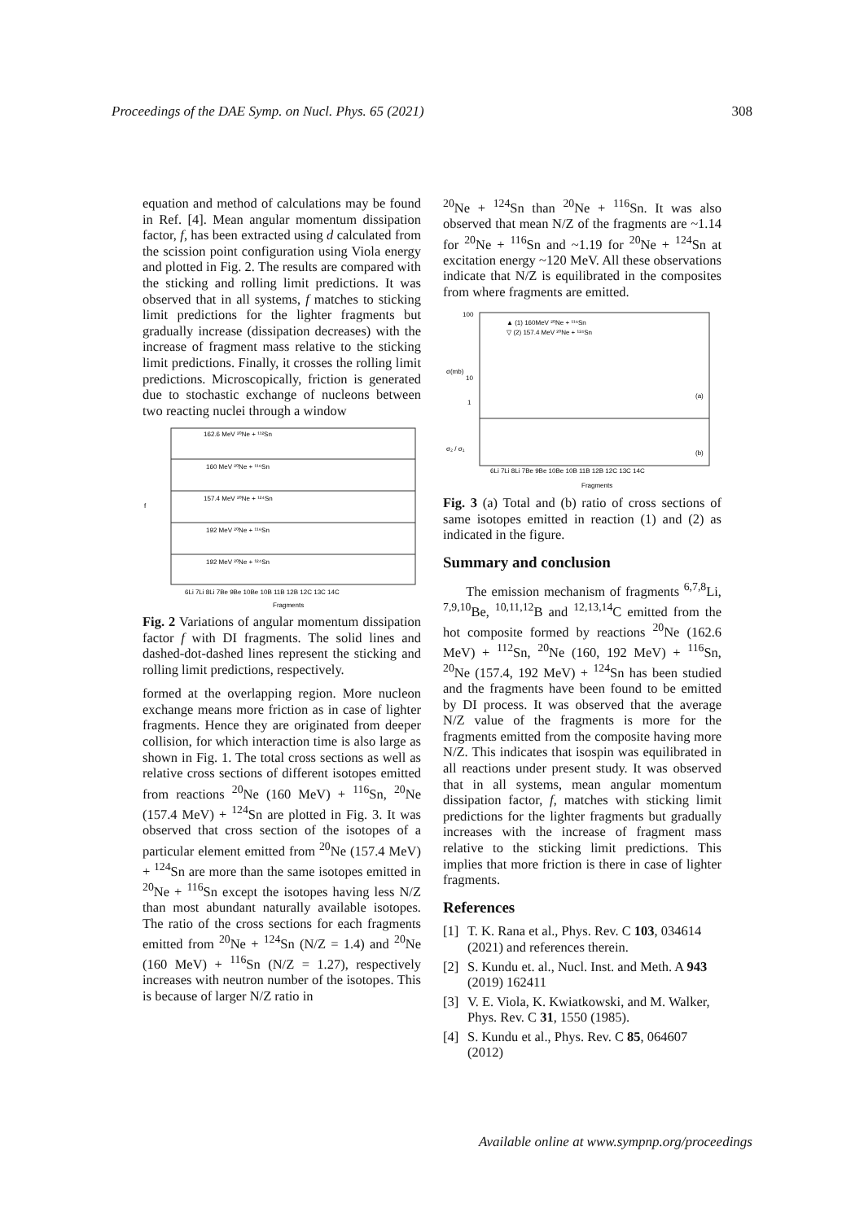Proceedings of the DAE Symp. on Nucl. Phys. 65 (2021) 308
equation and method of calculations may be found in Ref. [4]. Mean angular momentum dissipation factor, f, has been extracted using d calculated from the scission point configuration using Viola energy and plotted in Fig. 2. The results are compared with the sticking and rolling limit predictions. It was observed that in all systems, f matches to sticking limit predictions for the lighter fragments but gradually increase (dissipation decreases) with the increase of fragment mass relative to the sticking limit predictions. Finally, it crosses the rolling limit predictions. Microscopically, friction is generated due to stochastic exchange of nucleons between two reacting nuclei through a window
162.6 MeV ²⁰Ne + ¹¹²Sn
160 MeV ²⁰Ne + ¹¹⁶Sn
157.4 MeV ²⁰Ne + ¹²⁴Sn
192 MeV ²⁰Ne + ¹¹⁶Sn
192 MeV ²⁰Ne + ¹²⁴Sn
f
6Li 7Li 8Li 7Be 9Be 10Be 10B 11B 12B 12C 13C 14C
Fragments
Fig. 2 Variations of angular momentum dissipation factor f with DI fragments. The solid lines and dashed-dot-dashed lines represent the sticking and rolling limit predictions, respectively.
formed at the overlapping region. More nucleon exchange means more friction as in case of lighter fragments. Hence they are originated from deeper collision, for which interaction time is also large as shown in Fig. 1. The total cross sections as well as relative cross sections of different isotopes emitted from reactions <sup>20</sup>Ne (160 MeV) + <sup>116</sup>Sn, <sup>20</sup>Ne (157.4 MeV) + <sup>124</sup>Sn are plotted in Fig. 3. It was observed that cross section of the isotopes of a particular element emitted from <sup>20</sup>Ne (157.4 MeV) + <sup>124</sup>Sn are more than the same isotopes emitted in <sup>20</sup>Ne + <sup>116</sup>Sn except the isotopes having less N/Z than most abundant naturally available isotopes. The ratio of the cross sections for each fragments emitted from <sup>20</sup>Ne + <sup>124</sup>Sn (N/Z = 1.4) and <sup>20</sup>Ne (160 MeV) + <sup>116</sup>Sn (N/Z = 1.27), respectively increases with neutron number of the isotopes. This is because of larger N/Z ratio in
<sup>20</sup>Ne + <sup>124</sup>Sn than <sup>20</sup>Ne + <sup>116</sup>Sn. It was also observed that mean N/Z of the fragments are ~1.14 for <sup>20</sup>Ne + <sup>116</sup>Sn and ~1.19 for <sup>20</sup>Ne + <sup>124</sup>Sn at excitation energy ~120 MeV. All these observations indicate that N/Z is equilibrated in the composites from where fragments are emitted.
▲ (1) 160MeV ²⁰Ne + ¹¹⁶Sn
▽ (2) 157.4 MeV ²⁰Ne + ¹²⁴Sn
100
10
1
σ(mb)
(a)
(b)
σ₂ / σ₁
6Li 7Li 8Li 7Be 9Be 10Be 10B 11B 12B 12C 13C 14C
Fragments
Fig. 3 (a) Total and (b) ratio of cross sections of same isotopes emitted in reaction (1) and (2) as indicated in the figure.
Summary and conclusion
The emission mechanism of fragments <sup>6,7,8</sup>Li, <sup>7,9,10</sup>Be, <sup>10,11,12</sup>B and <sup>12,13,14</sup>C emitted from the hot composite formed by reactions <sup>20</sup>Ne (162.6 MeV) + <sup>112</sup>Sn, <sup>20</sup>Ne (160, 192 MeV) + <sup>116</sup>Sn, <sup>20</sup>Ne (157.4, 192 MeV) + <sup>124</sup>Sn has been studied and the fragments have been found to be emitted by DI process. It was observed that the average N/Z value of the fragments is more for the fragments emitted from the composite having more N/Z. This indicates that isospin was equilibrated in all reactions under present study. It was observed that in all systems, mean angular momentum dissipation factor, f, matches with sticking limit predictions for the lighter fragments but gradually increases with the increase of fragment mass relative to the sticking limit predictions. This implies that more friction is there in case of lighter fragments.
References
[1] T. K. Rana et al., Phys. Rev. C 103, 034614 (2021) and references therein.
[2] S. Kundu et. al., Nucl. Inst. and Meth. A 943 (2019) 162411
[3] V. E. Viola, K. Kwiatkowski, and M. Walker, Phys. Rev. C 31, 1550 (1985).
[4] S. Kundu et al., Phys. Rev. C 85, 064607 (2012)
Available online at www.sympnp.org/proceedings